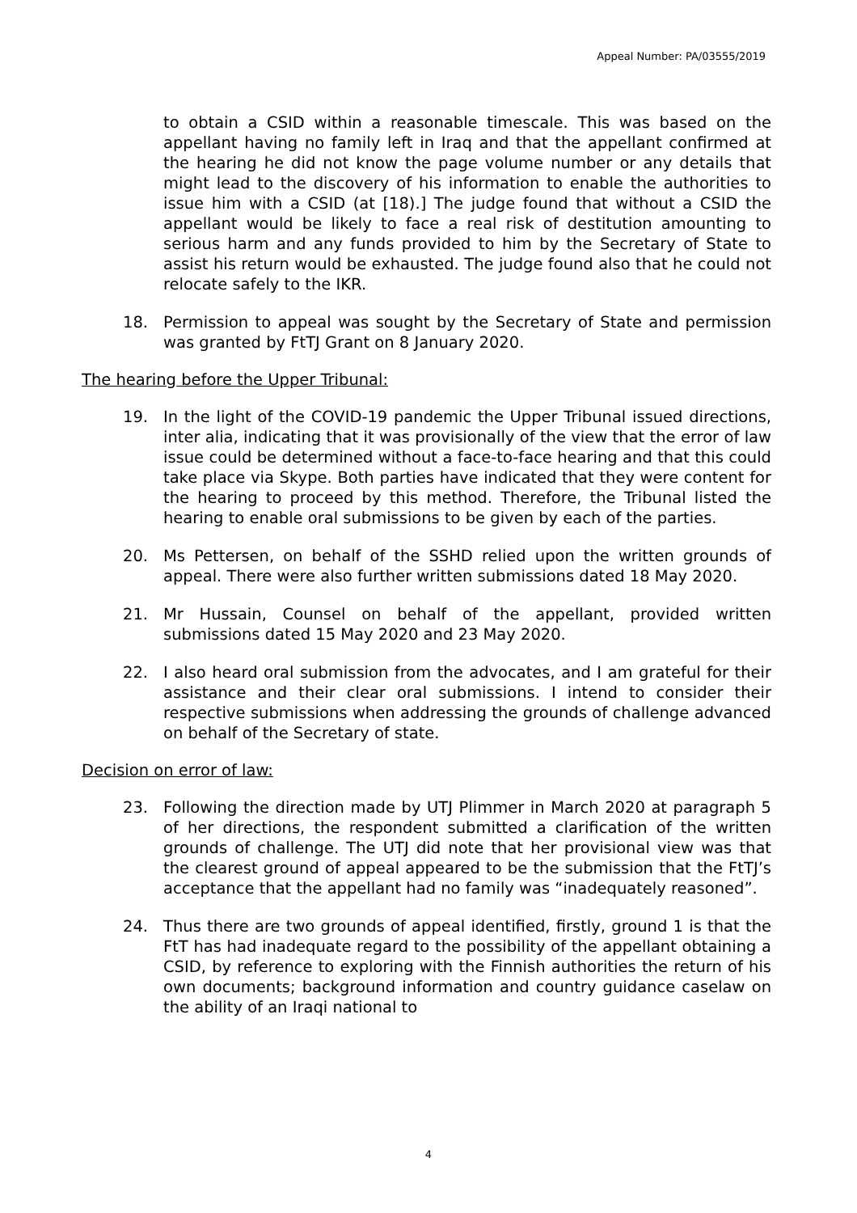Appeal Number: PA/03555/2019
to obtain a CSID within a reasonable timescale. This was based on the appellant having no family left in Iraq and that the appellant confirmed at the hearing he did not know the page volume number or any details that might lead to the discovery of his information to enable the authorities to issue him with a CSID (at [18).] The judge found that without a CSID the appellant would be likely to face a real risk of destitution amounting to serious harm and any funds provided to him by the Secretary of State to assist his return would be exhausted. The judge found also that he could not relocate safely to the IKR.
18. Permission to appeal was sought by the Secretary of State and permission was granted by FtTJ Grant on 8 January 2020.
The hearing before the Upper Tribunal:
19. In the light of the COVID-19 pandemic the Upper Tribunal issued directions, inter alia, indicating that it was provisionally of the view that the error of law issue could be determined without a face-to-face hearing and that this could take place via Skype. Both parties have indicated that they were content for the hearing to proceed by this method. Therefore, the Tribunal listed the hearing to enable oral submissions to be given by each of the parties.
20. Ms Pettersen, on behalf of the SSHD relied upon the written grounds of appeal. There were also further written submissions dated 18 May 2020.
21. Mr Hussain, Counsel on behalf of the appellant, provided written submissions dated 15 May 2020 and 23 May 2020.
22. I also heard oral submission from the advocates, and I am grateful for their assistance and their clear oral submissions. I intend to consider their respective submissions when addressing the grounds of challenge advanced on behalf of the Secretary of state.
Decision on error of law:
23. Following the direction made by UTJ Plimmer in March 2020 at paragraph 5 of her directions, the respondent submitted a clarification of the written grounds of challenge. The UTJ did note that her provisional view was that the clearest ground of appeal appeared to be the submission that the FtTJ’s acceptance that the appellant had no family was “inadequately reasoned”.
24. Thus there are two grounds of appeal identified, firstly, ground 1 is that the FtT has had inadequate regard to the possibility of the appellant obtaining a CSID, by reference to exploring with the Finnish authorities the return of his own documents; background information and country guidance caselaw on the ability of an Iraqi national to
4